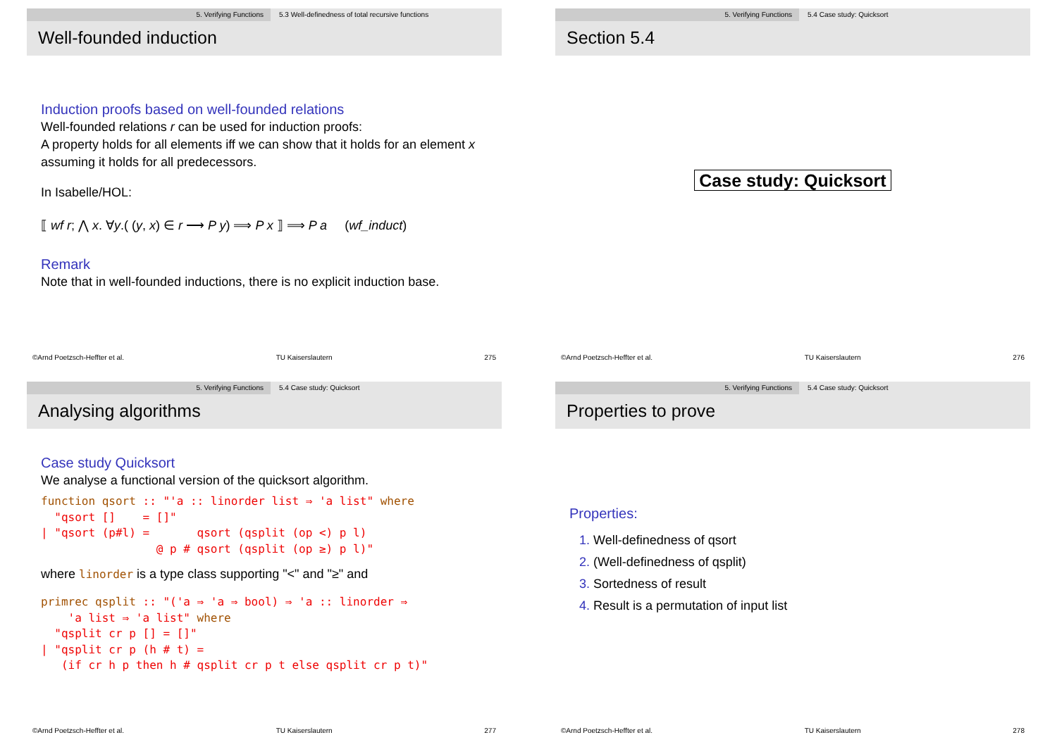5. Verifying Functions 5.3 Well-definedness of total recursive functions
Well-founded induction
Induction proofs based on well-founded relations
Well-founded relations r can be used for induction proofs:
A property holds for all elements iff we can show that it holds for an element x assuming it holds for all predecessors.
In Isabelle/HOL:
⟦ wf r; ⋀ x. ∀y.( (y, x) ∈ r ⟶ P y) ⟹ P x ⟧ ⟹ P a (wf_induct)
Remark
Note that in well-founded inductions, there is no explicit induction base.
©Arnd Poetzsch-Heffter et al. TU Kaiserslautern 275
5. Verifying Functions 5.4 Case study: Quicksort
Section 5.4
Case study: Quicksort
©Arnd Poetzsch-Heffter et al. TU Kaiserslautern 276
5. Verifying Functions 5.4 Case study: Quicksort
Analysing algorithms
Case study Quicksort
We analyse a functional version of the quicksort algorithm.
function qsort :: "'a :: linorder list ⇒ 'a list" where
  "qsort []    = []"
| "qsort (p#l) =       qsort (qsplit (op <) p l)
                 @ p # qsort (qsplit (op ≥) p l)"
where linorder is a type class supporting "<" and "≥" and
primrec qsplit :: "('a ⇒ 'a ⇒ bool) ⇒ 'a :: linorder ⇒
    'a list ⇒ 'a list" where
  "qsplit cr p [] = []"
| "qsplit cr p (h # t) =
   (if cr h p then h # qsplit cr p t else qsplit cr p t)"
©Arnd Poetzsch-Heffter et al. TU Kaiserslautern 277
5. Verifying Functions 5.4 Case study: Quicksort
Properties to prove
Properties:
1. Well-definedness of qsort
2. (Well-definedness of qsplit)
3. Sortedness of result
4. Result is a permutation of input list
©Arnd Poetzsch-Heffter et al. TU Kaiserslautern 278